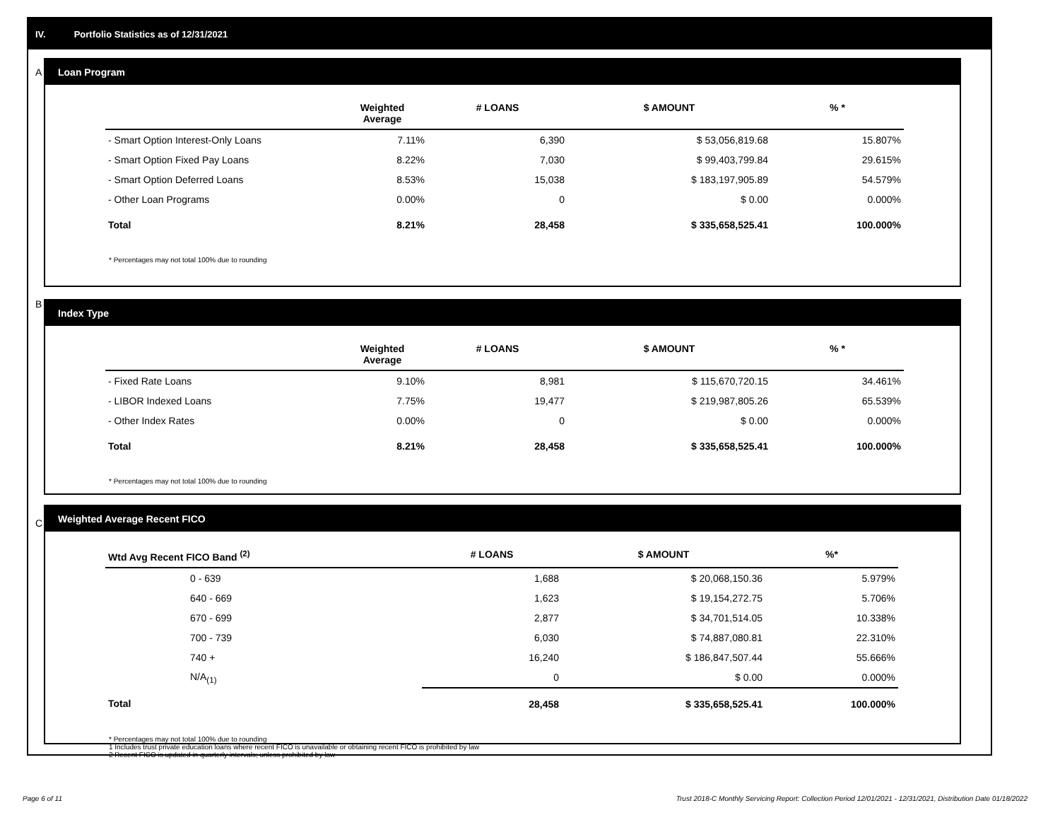IV. Portfolio Statistics as of 12/31/2021
A
Loan Program
| | Weighted Average | # LOANS | $ AMOUNT | % * |
| --- | --- | --- | --- | --- |
| - Smart Option Interest-Only Loans | 7.11% | 6,390 | $ 53,056,819.68 | 15.807% |
| - Smart Option Fixed Pay Loans | 8.22% | 7,030 | $ 99,403,799.84 | 29.615% |
| - Smart Option Deferred Loans | 8.53% | 15,038 | $ 183,197,905.89 | 54.579% |
| - Other Loan Programs | 0.00% | 0 | $ 0.00 | 0.000% |
| Total | 8.21% | 28,458 | $ 335,658,525.41 | 100.000% |
* Percentages may not total 100% due to rounding
B
Index Type
| | Weighted Average | # LOANS | $ AMOUNT | % * |
| --- | --- | --- | --- | --- |
| - Fixed Rate Loans | 9.10% | 8,981 | $ 115,670,720.15 | 34.461% |
| - LIBOR Indexed Loans | 7.75% | 19,477 | $ 219,987,805.26 | 65.539% |
| - Other Index Rates | 0.00% | 0 | $ 0.00 | 0.000% |
| Total | 8.21% | 28,458 | $ 335,658,525.41 | 100.000% |
* Percentages may not total 100% due to rounding
C
Weighted Average Recent FICO
| Wtd Avg Recent FICO Band <sup>(2)</sup> | # LOANS | $ AMOUNT | %* |
| --- | --- | --- | --- |
| 0 - 639 | 1,688 | $ 20,068,150.36 | 5.979% |
| 640 - 669 | 1,623 | $ 19,154,272.75 | 5.706% |
| 670 - 699 | 2,877 | $ 34,701,514.05 | 10.338% |
| 700 - 739 | 6,030 | $ 74,887,080.81 | 22.310% |
| 740 + | 16,240 | $ 186,847,507.44 | 55.666% |
| N/A<sub>(1)</sub> | 0 | $ 0.00 | 0.000% |
| Total | 28,458 | $ 335,658,525.41 | 100.000% |
* Percentages may not total 100% due to rounding
1 Includes trust private education loans where recent FICO is unavailable or obtaining recent FICO is prohibited by law
2 Recent FICO is updated in quarterly intervals; unless prohibited by law
Page 6 of 11
Trust 2018-C Monthly Servicing Report: Collection Period 12/01/2021 - 12/31/2021, Distribution Date 01/18/2022